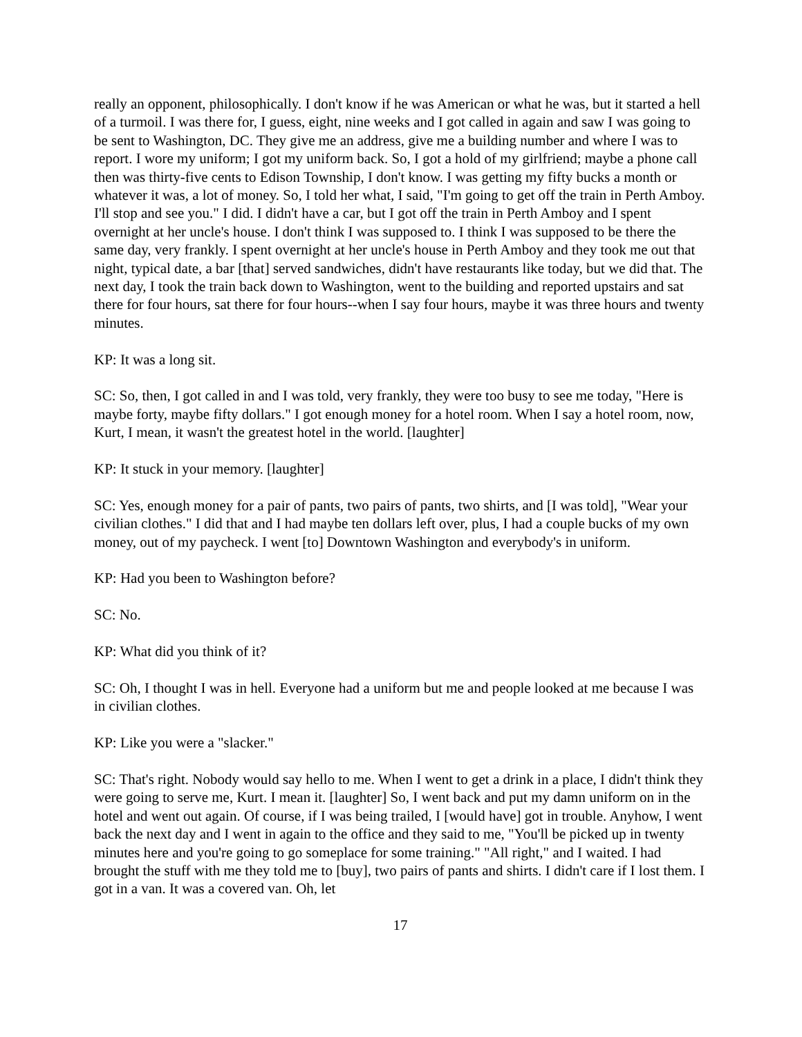really an opponent, philosophically. I don't know if he was American or what he was, but it started a hell of a turmoil. I was there for, I guess, eight, nine weeks and I got called in again and saw I was going to be sent to Washington, DC. They give me an address, give me a building number and where I was to report. I wore my uniform; I got my uniform back. So, I got a hold of my girlfriend; maybe a phone call then was thirty-five cents to Edison Township, I don't know. I was getting my fifty bucks a month or whatever it was, a lot of money. So, I told her what, I said, "I'm going to get off the train in Perth Amboy. I'll stop and see you." I did. I didn't have a car, but I got off the train in Perth Amboy and I spent overnight at her uncle's house. I don't think I was supposed to. I think I was supposed to be there the same day, very frankly. I spent overnight at her uncle's house in Perth Amboy and they took me out that night, typical date, a bar [that] served sandwiches, didn't have restaurants like today, but we did that. The next day, I took the train back down to Washington, went to the building and reported upstairs and sat there for four hours, sat there for four hours--when I say four hours, maybe it was three hours and twenty minutes.
KP: It was a long sit.
SC: So, then, I got called in and I was told, very frankly, they were too busy to see me today, "Here is maybe forty, maybe fifty dollars." I got enough money for a hotel room. When I say a hotel room, now, Kurt, I mean, it wasn't the greatest hotel in the world. [laughter]
KP: It stuck in your memory. [laughter]
SC: Yes, enough money for a pair of pants, two pairs of pants, two shirts, and [I was told], "Wear your civilian clothes." I did that and I had maybe ten dollars left over, plus, I had a couple bucks of my own money, out of my paycheck. I went [to] Downtown Washington and everybody's in uniform.
KP: Had you been to Washington before?
SC: No.
KP: What did you think of it?
SC: Oh, I thought I was in hell. Everyone had a uniform but me and people looked at me because I was in civilian clothes.
KP: Like you were a "slacker."
SC: That's right. Nobody would say hello to me. When I went to get a drink in a place, I didn't think they were going to serve me, Kurt. I mean it. [laughter] So, I went back and put my damn uniform on in the hotel and went out again. Of course, if I was being trailed, I [would have] got in trouble. Anyhow, I went back the next day and I went in again to the office and they said to me, "You'll be picked up in twenty minutes here and you're going to go someplace for some training." "All right," and I waited. I had brought the stuff with me they told me to [buy], two pairs of pants and shirts. I didn't care if I lost them. I got in a van. It was a covered van. Oh, let
17